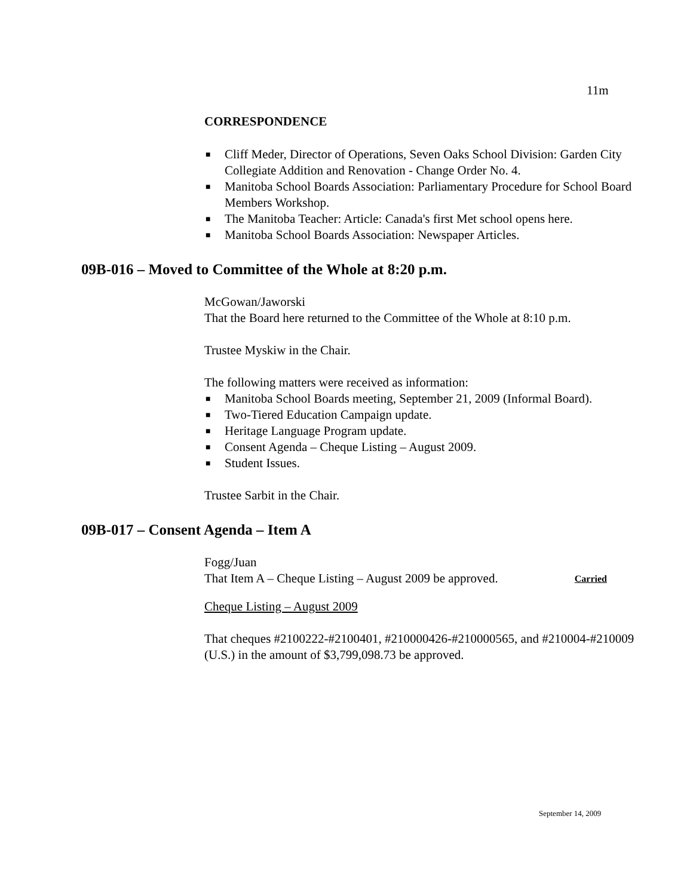11m
CORRESPONDENCE
■ Cliff Meder, Director of Operations, Seven Oaks School Division: Garden City Collegiate Addition and Renovation - Change Order No. 4.
■ Manitoba School Boards Association: Parliamentary Procedure for School Board Members Workshop.
■ The Manitoba Teacher: Article: Canada's first Met school opens here.
■ Manitoba School Boards Association: Newspaper Articles.
09B-016 – Moved to Committee of the Whole at 8:20 p.m.
McGowan/Jaworski
That the Board here returned to the Committee of the Whole at 8:10 p.m.
Trustee Myskiw in the Chair.
The following matters were received as information:
■ Manitoba School Boards meeting, September 21, 2009 (Informal Board).
■ Two-Tiered Education Campaign update.
■ Heritage Language Program update.
■ Consent Agenda – Cheque Listing – August 2009.
■ Student Issues.
Trustee Sarbit in the Chair.
09B-017 – Consent Agenda – Item A
Fogg/Juan
That Item A – Cheque Listing – August 2009 be approved. Carried
Cheque Listing – August 2009
That cheques #2100222-#2100401, #210000426-#210000565, and #210004-#210009 (U.S.) in the amount of $3,799,098.73 be approved.
September 14, 2009